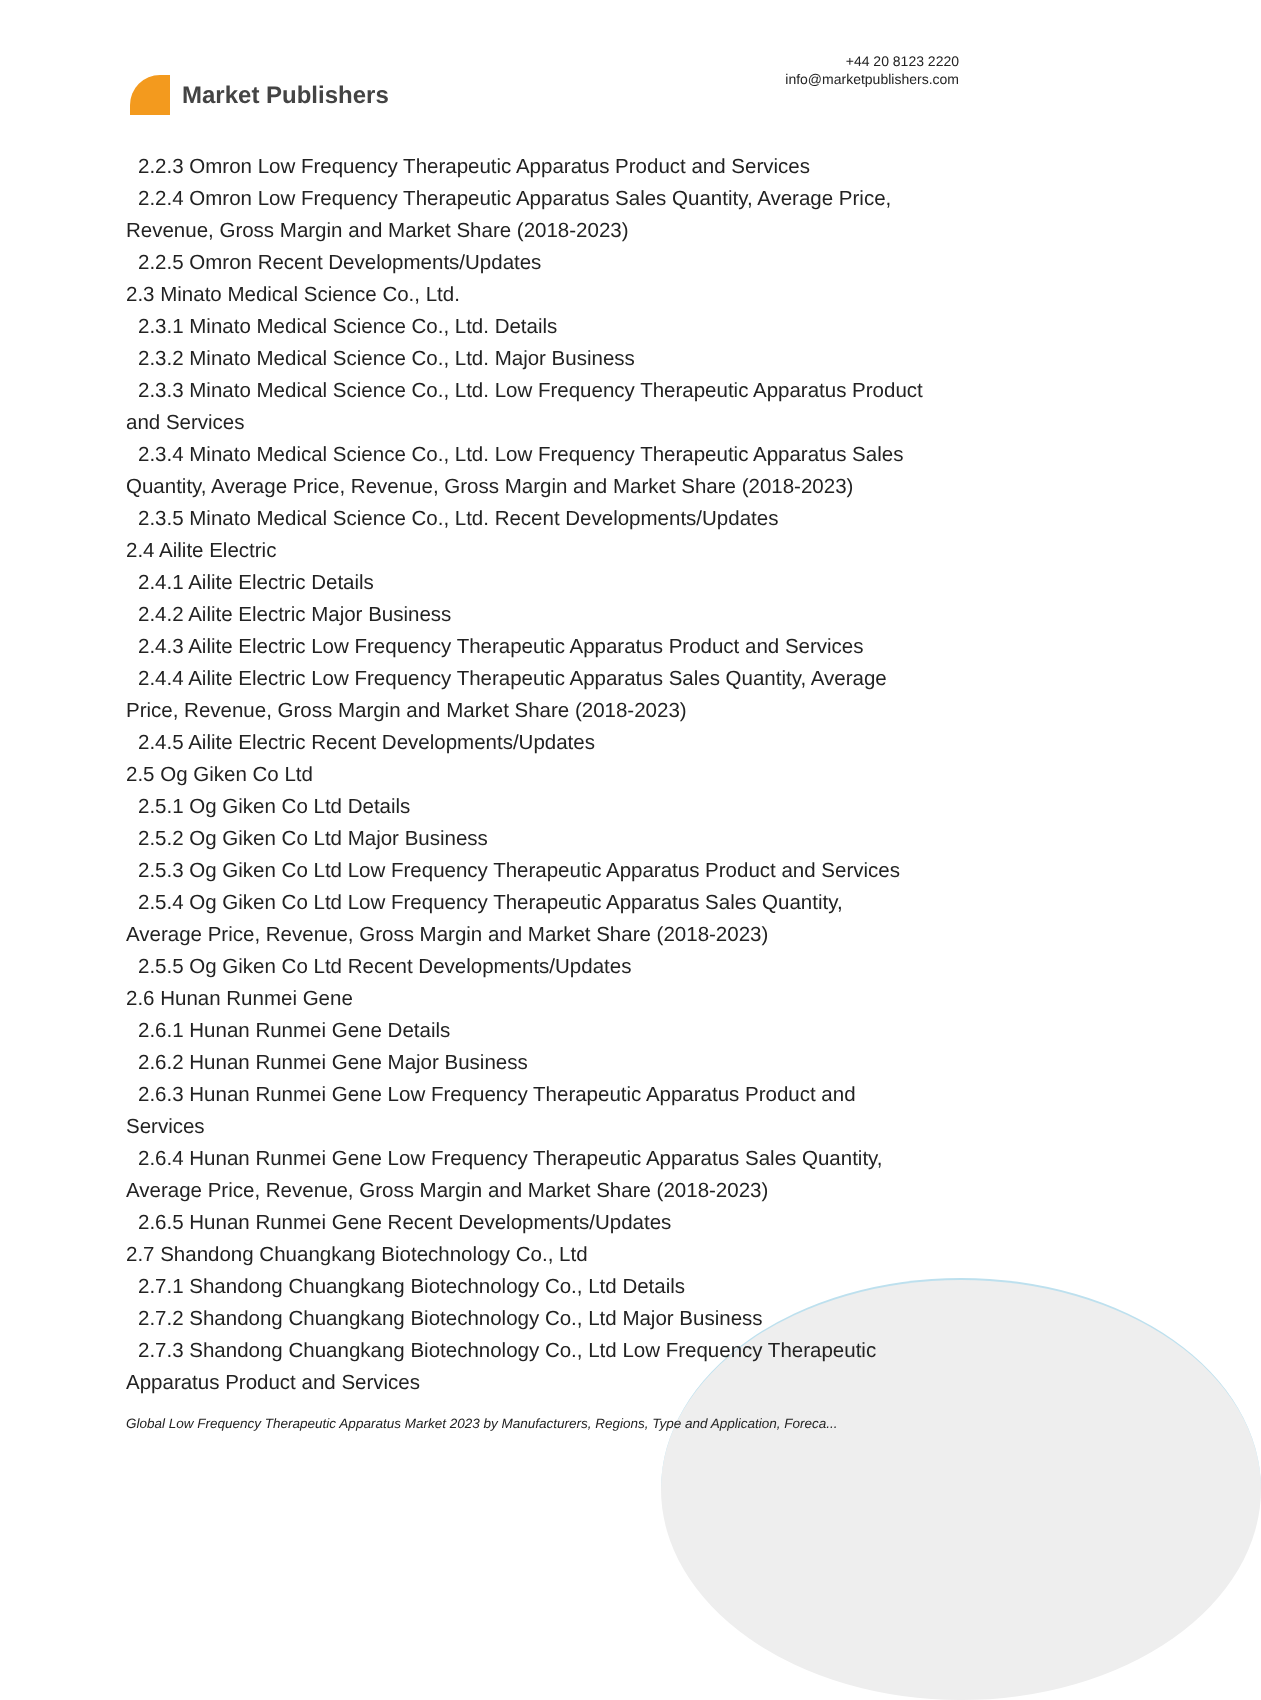Market Publishers
+44 20 8123 2220
info@marketpublishers.com
2.2.3 Omron Low Frequency Therapeutic Apparatus Product and Services
2.2.4 Omron Low Frequency Therapeutic Apparatus Sales Quantity, Average Price,
Revenue, Gross Margin and Market Share (2018-2023)
2.2.5 Omron Recent Developments/Updates
2.3 Minato Medical Science Co., Ltd.
2.3.1 Minato Medical Science Co., Ltd. Details
2.3.2 Minato Medical Science Co., Ltd. Major Business
2.3.3 Minato Medical Science Co., Ltd. Low Frequency Therapeutic Apparatus Product
and Services
2.3.4 Minato Medical Science Co., Ltd. Low Frequency Therapeutic Apparatus Sales
Quantity, Average Price, Revenue, Gross Margin and Market Share (2018-2023)
2.3.5 Minato Medical Science Co., Ltd. Recent Developments/Updates
2.4 Ailite Electric
2.4.1 Ailite Electric Details
2.4.2 Ailite Electric Major Business
2.4.3 Ailite Electric Low Frequency Therapeutic Apparatus Product and Services
2.4.4 Ailite Electric Low Frequency Therapeutic Apparatus Sales Quantity, Average
Price, Revenue, Gross Margin and Market Share (2018-2023)
2.4.5 Ailite Electric Recent Developments/Updates
2.5 Og Giken Co Ltd
2.5.1 Og Giken Co Ltd Details
2.5.2 Og Giken Co Ltd Major Business
2.5.3 Og Giken Co Ltd Low Frequency Therapeutic Apparatus Product and Services
2.5.4 Og Giken Co Ltd Low Frequency Therapeutic Apparatus Sales Quantity,
Average Price, Revenue, Gross Margin and Market Share (2018-2023)
2.5.5 Og Giken Co Ltd Recent Developments/Updates
2.6 Hunan Runmei Gene
2.6.1 Hunan Runmei Gene Details
2.6.2 Hunan Runmei Gene Major Business
2.6.3 Hunan Runmei Gene Low Frequency Therapeutic Apparatus Product and
Services
2.6.4 Hunan Runmei Gene Low Frequency Therapeutic Apparatus Sales Quantity,
Average Price, Revenue, Gross Margin and Market Share (2018-2023)
2.6.5 Hunan Runmei Gene Recent Developments/Updates
2.7 Shandong Chuangkang Biotechnology Co., Ltd
2.7.1 Shandong Chuangkang Biotechnology Co., Ltd Details
2.7.2 Shandong Chuangkang Biotechnology Co., Ltd Major Business
2.7.3 Shandong Chuangkang Biotechnology Co., Ltd Low Frequency Therapeutic
Apparatus Product and Services
Global Low Frequency Therapeutic Apparatus Market 2023 by Manufacturers, Regions, Type and Application, Foreca...